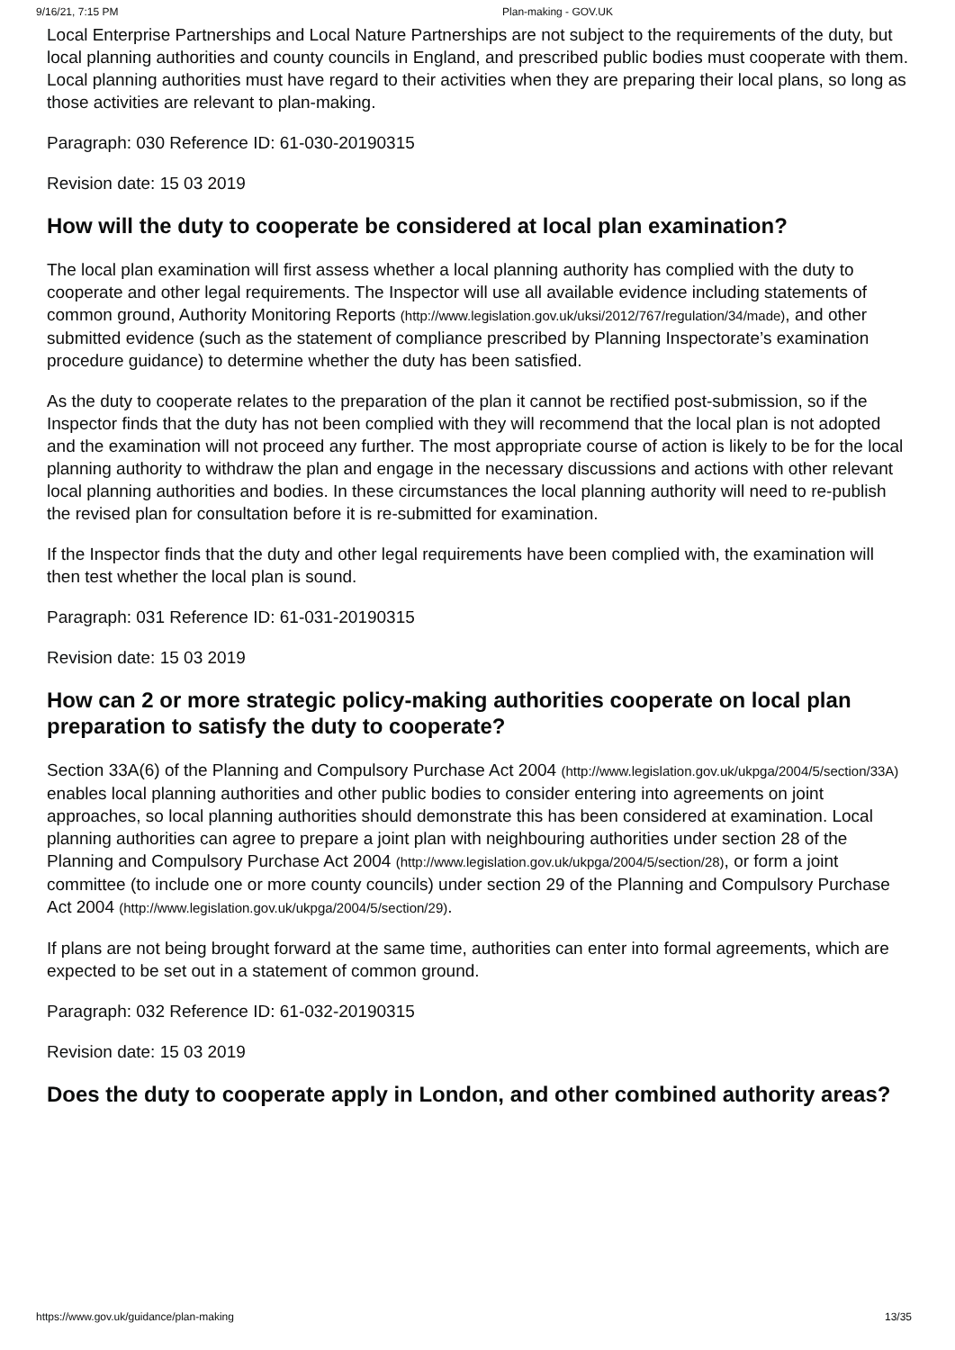9/16/21, 7:15 PM Plan-making - GOV.UK
Local Enterprise Partnerships and Local Nature Partnerships are not subject to the requirements of the duty, but local planning authorities and county councils in England, and prescribed public bodies must cooperate with them. Local planning authorities must have regard to their activities when they are preparing their local plans, so long as those activities are relevant to plan-making.
Paragraph: 030 Reference ID: 61-030-20190315
Revision date: 15 03 2019
How will the duty to cooperate be considered at local plan examination?
The local plan examination will first assess whether a local planning authority has complied with the duty to cooperate and other legal requirements. The Inspector will use all available evidence including statements of common ground, Authority Monitoring Reports (http://www.legislation.gov.uk/uksi/2012/767/regulation/34/made), and other submitted evidence (such as the statement of compliance prescribed by Planning Inspectorate’s examination procedure guidance) to determine whether the duty has been satisfied.
As the duty to cooperate relates to the preparation of the plan it cannot be rectified post-submission, so if the Inspector finds that the duty has not been complied with they will recommend that the local plan is not adopted and the examination will not proceed any further. The most appropriate course of action is likely to be for the local planning authority to withdraw the plan and engage in the necessary discussions and actions with other relevant local planning authorities and bodies. In these circumstances the local planning authority will need to re-publish the revised plan for consultation before it is re-submitted for examination.
If the Inspector finds that the duty and other legal requirements have been complied with, the examination will then test whether the local plan is sound.
Paragraph: 031 Reference ID: 61-031-20190315
Revision date: 15 03 2019
How can 2 or more strategic policy-making authorities cooperate on local plan preparation to satisfy the duty to cooperate?
Section 33A(6) of the Planning and Compulsory Purchase Act 2004 (http://www.legislation.gov.uk/ukpga/2004/5/section/33A) enables local planning authorities and other public bodies to consider entering into agreements on joint approaches, so local planning authorities should demonstrate this has been considered at examination. Local planning authorities can agree to prepare a joint plan with neighbouring authorities under section 28 of the Planning and Compulsory Purchase Act 2004 (http://www.legislation.gov.uk/ukpga/2004/5/section/28), or form a joint committee (to include one or more county councils) under section 29 of the Planning and Compulsory Purchase Act 2004 (http://www.legislation.gov.uk/ukpga/2004/5/section/29).
If plans are not being brought forward at the same time, authorities can enter into formal agreements, which are expected to be set out in a statement of common ground.
Paragraph: 032 Reference ID: 61-032-20190315
Revision date: 15 03 2019
Does the duty to cooperate apply in London, and other combined authority areas?
https://www.gov.uk/guidance/plan-making 13/35